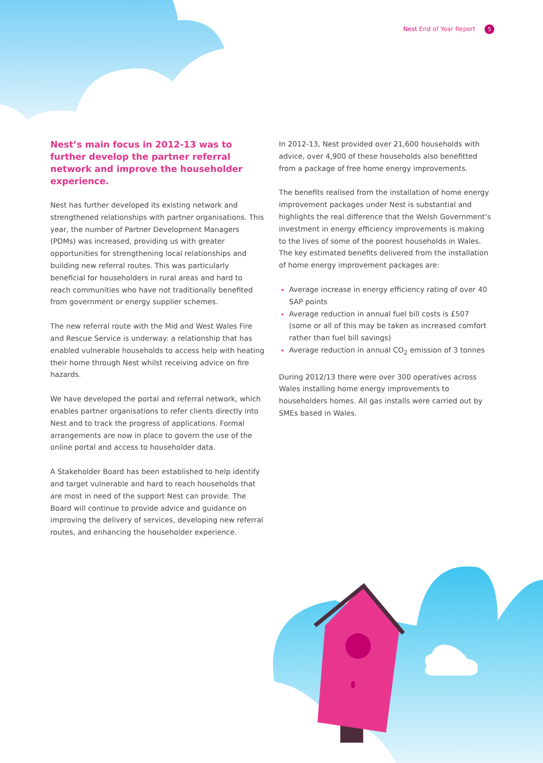Nest End of Year Report 5
Nest’s main focus in 2012-13 was to further develop the partner referral network and improve the householder experience.
Nest has further developed its existing network and strengthened relationships with partner organisations. This year, the number of Partner Development Managers (PDMs) was increased, providing us with greater opportunities for strengthening local relationships and building new referral routes. This was particularly beneficial for householders in rural areas and hard to reach communities who have not traditionally benefited from government or energy supplier schemes.
The new referral route with the Mid and West Wales Fire and Rescue Service is underway: a relationship that has enabled vulnerable households to access help with heating their home through Nest whilst receiving advice on fire hazards.
We have developed the portal and referral network, which enables partner organisations to refer clients directly into Nest and to track the progress of applications. Formal arrangements are now in place to govern the use of the online portal and access to householder data.
A Stakeholder Board has been established to help identify and target vulnerable and hard to reach households that are most in need of the support Nest can provide. The Board will continue to provide advice and guidance on improving the delivery of services, developing new referral routes, and enhancing the householder experience.
In 2012-13, Nest provided over 21,600 households with advice, over 4,900 of these households also benefitted from a package of free home energy improvements.
The benefits realised from the installation of home energy improvement packages under Nest is substantial and highlights the real difference that the Welsh Government’s investment in energy efficiency improvements is making to the lives of some of the poorest households in Wales. The key estimated benefits delivered from the installation of home energy improvement packages are:
Average increase in energy efficiency rating of over 40 SAP points
Average reduction in annual fuel bill costs is £507 (some or all of this may be taken as increased comfort rather than fuel bill savings)
Average reduction in annual CO<sub>2</sub> emission of 3 tonnes
During 2012/13 there were over 300 operatives across Wales installing home energy improvements to householders homes. All gas installs were carried out by SMEs based in Wales.